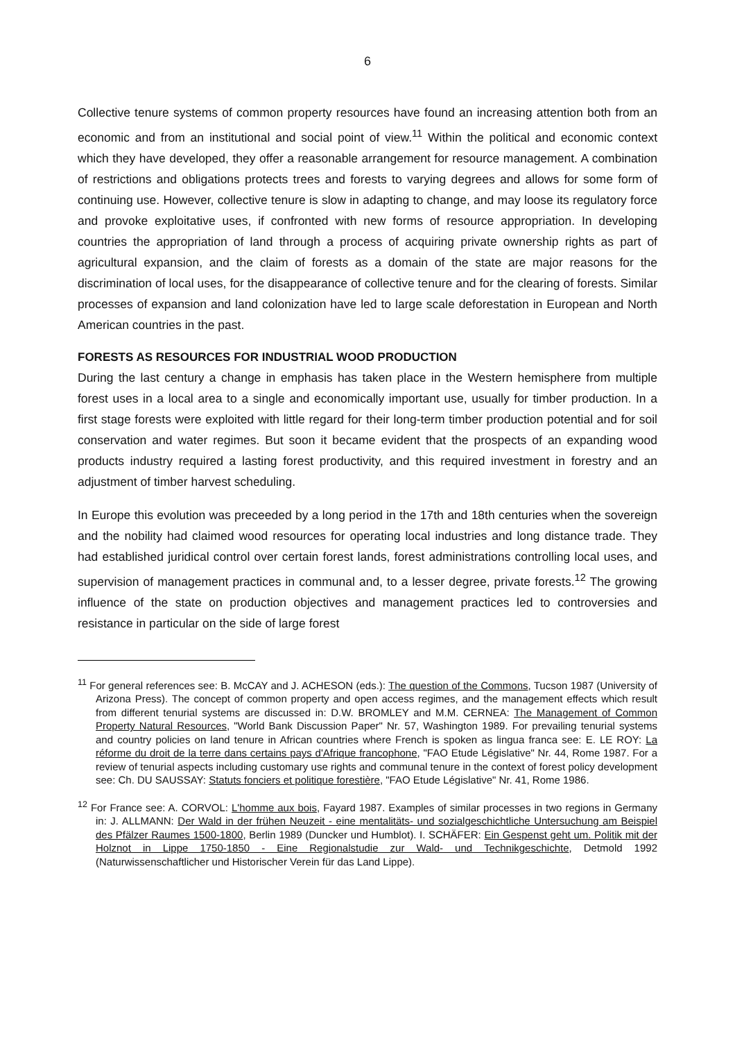6
Collective tenure systems of common property resources have found an increasing attention both from an economic and from an institutional and social point of view.<sup>11</sup> Within the political and economic context which they have developed, they offer a reasonable arrangement for resource management. A combination of restrictions and obligations protects trees and forests to varying degrees and allows for some form of continuing use. However, collective tenure is slow in adapting to change, and may loose its regulatory force and provoke exploitative uses, if confronted with new forms of resource appropriation. In developing countries the appropriation of land through a process of acquiring private ownership rights as part of agricultural expansion, and the claim of forests as a domain of the state are major reasons for the discrimination of local uses, for the disappearance of collective tenure and for the clearing of forests. Similar processes of expansion and land colonization have led to large scale deforestation in European and North American countries in the past.
FORESTS AS RESOURCES FOR INDUSTRIAL WOOD PRODUCTION
During the last century a change in emphasis has taken place in the Western hemisphere from multiple forest uses in a local area to a single and economically important use, usually for timber production. In a first stage forests were exploited with little regard for their long-term timber production potential and for soil conservation and water regimes. But soon it became evident that the prospects of an expanding wood products industry required a lasting forest productivity, and this required investment in forestry and an adjustment of timber harvest scheduling.
In Europe this evolution was preceeded by a long period in the 17th and 18th centuries when the sovereign and the nobility had claimed wood resources for operating local industries and long distance trade. They had established juridical control over certain forest lands, forest administrations controlling local uses, and supervision of management practices in communal and, to a lesser degree, private forests.<sup>12</sup> The growing influence of the state on production objectives and management practices led to controversies and resistance in particular on the side of large forest
<sup>11</sup> For general references see: B. McCAY and J. ACHESON (eds.): The question of the Commons, Tucson 1987 (University of Arizona Press). The concept of common property and open access regimes, and the management effects which result from different tenurial systems are discussed in: D.W. BROMLEY and M.M. CERNEA: The Management of Common Property Natural Resources, "World Bank Discussion Paper" Nr. 57, Washington 1989. For prevailing tenurial systems and country policies on land tenure in African countries where French is spoken as lingua franca see: E. LE ROY: La réforme du droit de la terre dans certains pays d'Afrique francophone, "FAO Etude Législative" Nr. 44, Rome 1987. For a review of tenurial aspects including customary use rights and communal tenure in the context of forest policy development see: Ch. DU SAUSSAY: Statuts fonciers et politique forestière, "FAO Etude Législative" Nr. 41, Rome 1986.
<sup>12</sup> For France see: A. CORVOL: L'homme aux bois, Fayard 1987. Examples of similar processes in two regions in Germany in: J. ALLMANN: Der Wald in der frühen Neuzeit - eine mentalitäts- und sozialgeschichtliche Untersuchung am Beispiel des Pfälzer Raumes 1500-1800, Berlin 1989 (Duncker und Humblot). I. SCHÄFER: Ein Gespenst geht um. Politik mit der Holznot in Lippe 1750-1850 - Eine Regionalstudie zur Wald- und Technikgeschichte, Detmold 1992 (Naturwissenschaftlicher und Historischer Verein für das Land Lippe).